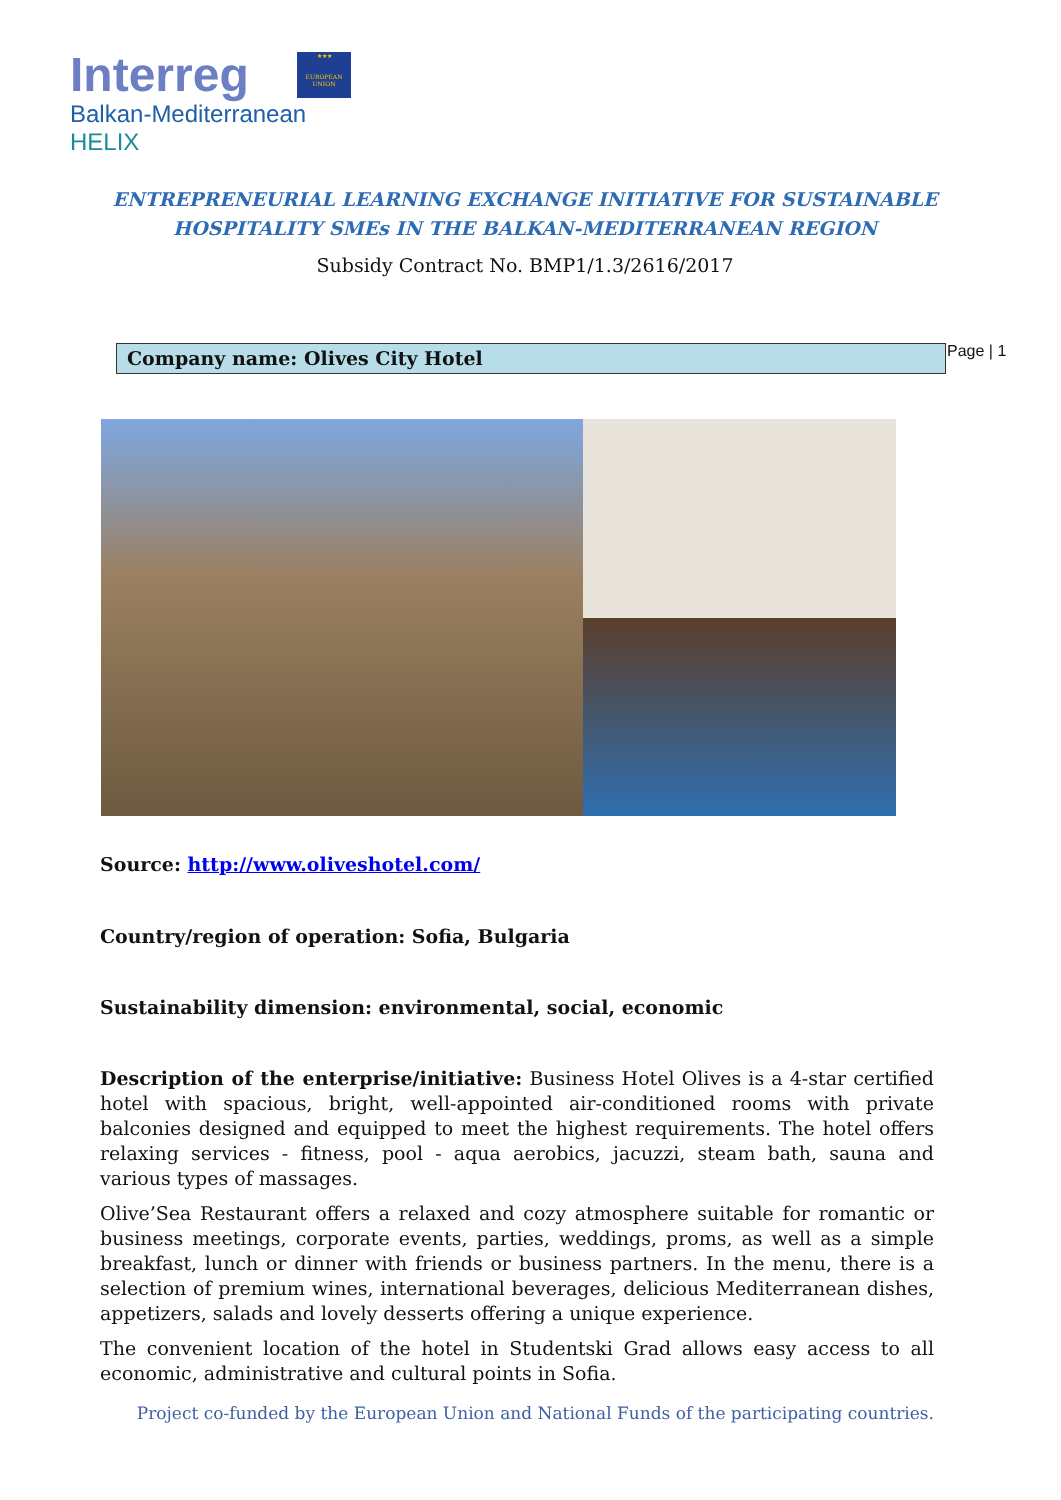Interreg
Balkan-Mediterranean
HELIX
★★★
EUROPEAN UNION
ENTREPRENEURIAL LEARNING EXCHANGE INITIATIVE FOR SUSTAINABLE
HOSPITALITY SMEs IN THE BALKAN-MEDITERRANEAN REGION
Subsidy Contract No. BMP1/1.3/2616/2017
Company name: Olives City Hotel Page | 1
Source: http://www.oliveshotel.com/
Country/region of operation: Sofia, Bulgaria
Sustainability dimension: environmental, social, economic
Description of the enterprise/initiative: Business Hotel Olives is a 4-star certified hotel with spacious, bright, well-appointed air-conditioned rooms with private balconies designed and equipped to meet the highest requirements. The hotel offers relaxing services - fitness, pool - aqua aerobics, jacuzzi, steam bath, sauna and various types of massages.
Olive’Sea Restaurant offers a relaxed and cozy atmosphere suitable for romantic or business meetings, corporate events, parties, weddings, proms, as well as a simple breakfast, lunch or dinner with friends or business partners. In the menu, there is a selection of premium wines, international beverages, delicious Mediterranean dishes, appetizers, salads and lovely desserts offering a unique experience.
The convenient location of the hotel in Studentski Grad allows easy access to all economic, administrative and cultural points in Sofia.
Project co-funded by the European Union and National Funds of the participating countries.